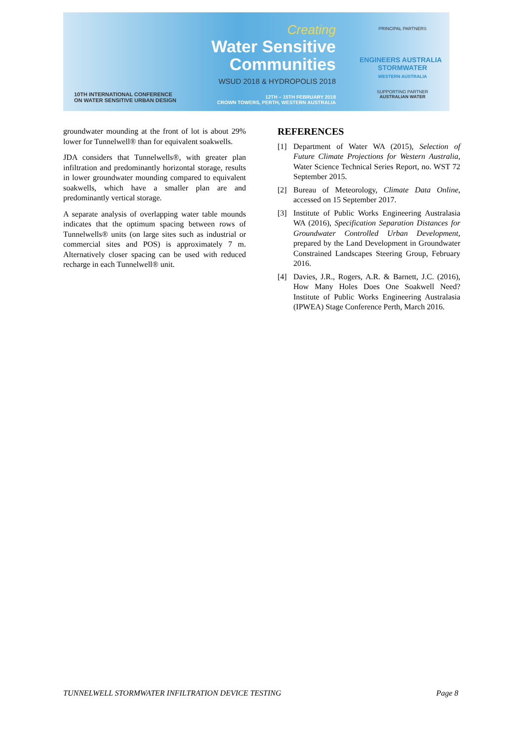10TH INTERNATIONAL CONFERENCE
ON WATER SENSITIVE URBAN DESIGN
Creating
Water Sensitive
Communities
WSUD 2018 & HYDROPOLIS 2018
12TH – 15TH FEBRUARY 2018
CROWN TOWERS, PERTH, WESTERN AUSTRALIA
PRINCIPAL PARTNERS
ENGINEERS AUSTRALIA STORMWATER
WESTERN AUSTRALIA
SUPPORTING PARTNER
AUSTRALIAN WATER
groundwater mounding at the front of lot is about 29% lower for Tunnelwell® than for equivalent soakwells.
JDA considers that Tunnelwells®, with greater plan infiltration and predominantly horizontal storage, results in lower groundwater mounding compared to equivalent soakwells, which have a smaller plan are and predominantly vertical storage.
A separate analysis of overlapping water table mounds indicates that the optimum spacing between rows of Tunnelwells® units (on large sites such as industrial or commercial sites and POS) is approximately 7 m. Alternatively closer spacing can be used with reduced recharge in each Tunnelwell® unit.
REFERENCES
[1] Department of Water WA (2015), Selection of Future Climate Projections for Western Australia, Water Science Technical Series Report, no. WST 72 September 2015.
[2] Bureau of Meteorology, Climate Data Online, accessed on 15 September 2017.
[3] Institute of Public Works Engineering Australasia WA (2016), Specification Separation Distances for Groundwater Controlled Urban Development, prepared by the Land Development in Groundwater Constrained Landscapes Steering Group, February 2016.
[4] Davies, J.R., Rogers, A.R. & Barnett, J.C. (2016), How Many Holes Does One Soakwell Need? Institute of Public Works Engineering Australasia (IPWEA) Stage Conference Perth, March 2016.
TUNNELWELL STORMWATER INFILTRATION DEVICE TESTING Page 8